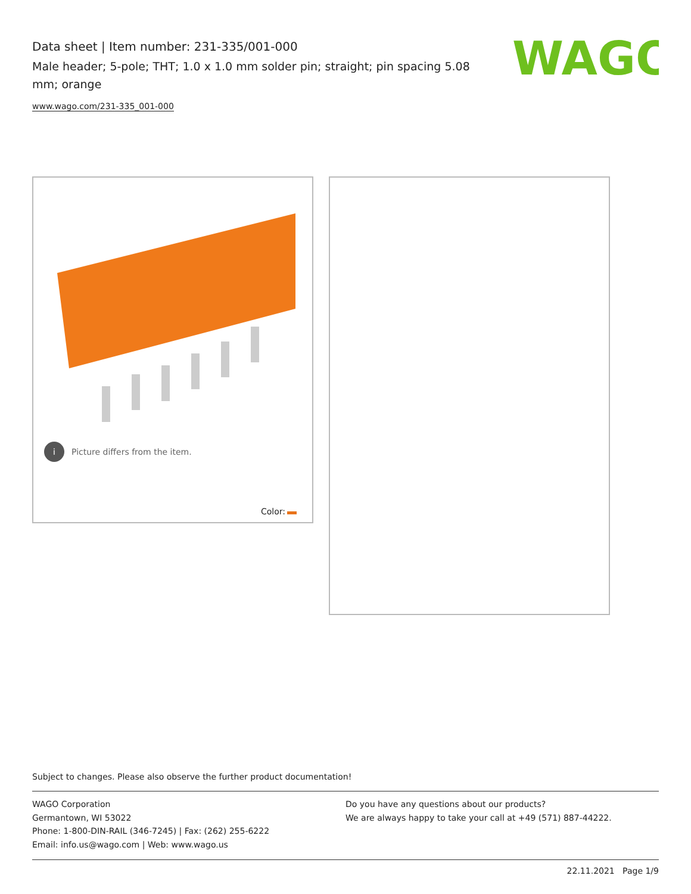Data sheet | Item number: 231-335/001-000
Male header; 5-pole; THT; 1.0 x 1.0 mm solder pin; straight; pin spacing 5.08 mm; orange
www.wago.com/231-335_001-000
WAGO
i Picture differs from the item.
Color:
Subject to changes. Please also observe the further product documentation!
WAGO Corporation
Germantown, WI 53022
Phone: 1-800-DIN-RAIL (346-7245) | Fax: (262) 255-6222
Email: info.us@wago.com | Web: www.wago.us
Do you have any questions about our products?
We are always happy to take your call at +49 (571) 887-44222.
22.11.2021 Page 1/9